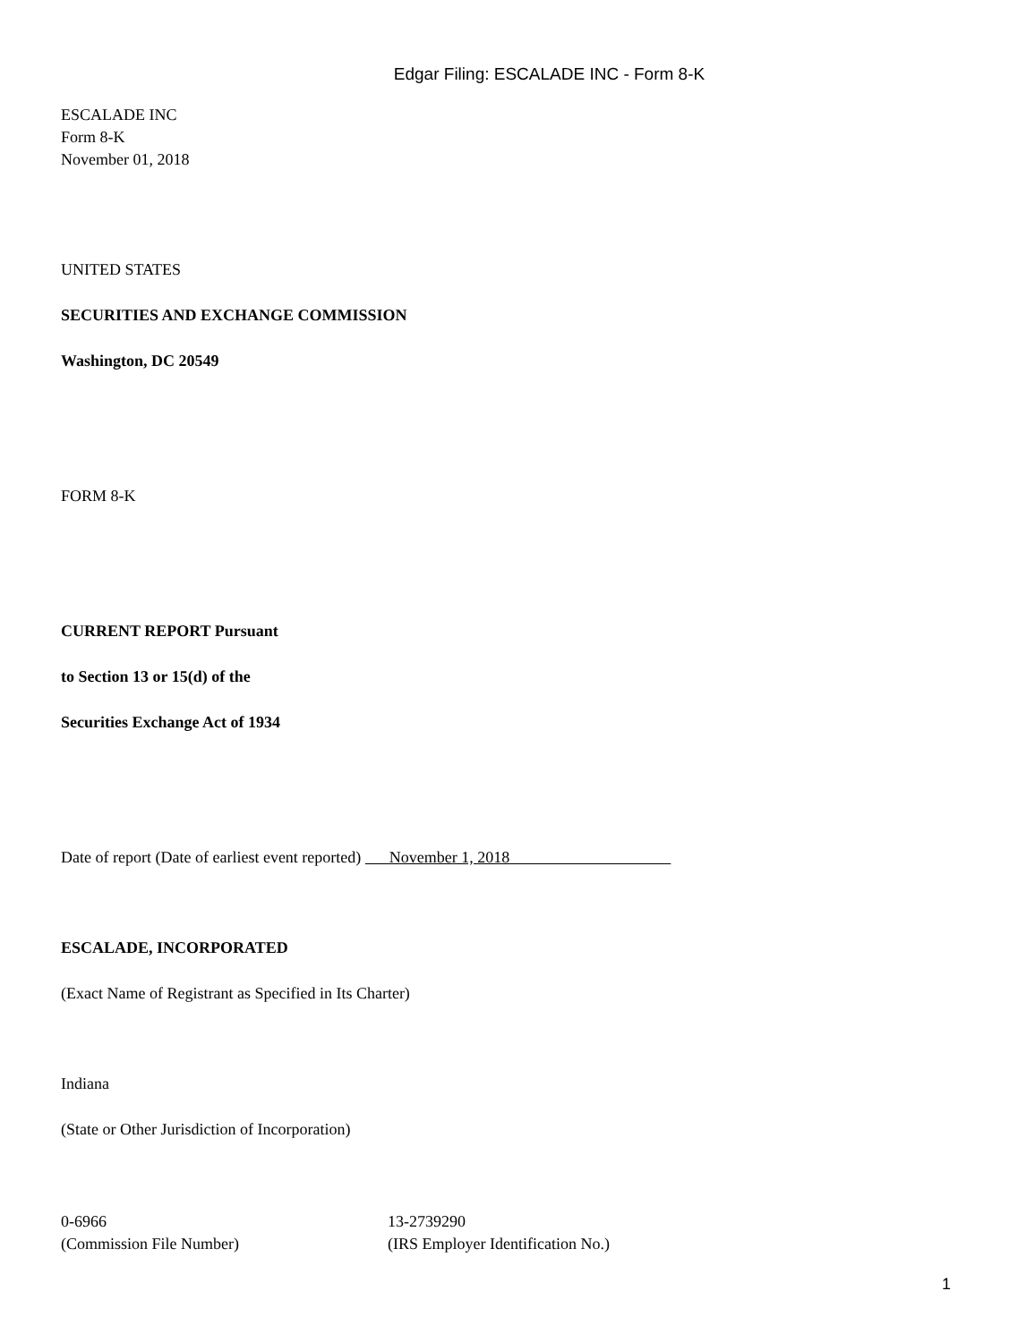Edgar Filing: ESCALADE INC - Form 8-K
ESCALADE INC
Form 8-K
November 01, 2018
UNITED STATES
SECURITIES AND EXCHANGE COMMISSION
Washington, DC 20549
FORM 8-K
CURRENT REPORT Pursuant
to Section 13 or 15(d) of the
Securities Exchange Act of 1934
Date of report (Date of earliest event reported) November 1, 2018
ESCALADE, INCORPORATED
(Exact Name of Registrant as Specified in Its Charter)
Indiana
(State or Other Jurisdiction of Incorporation)
0-6966 13-2739290
(Commission File Number) (IRS Employer Identification No.)
1